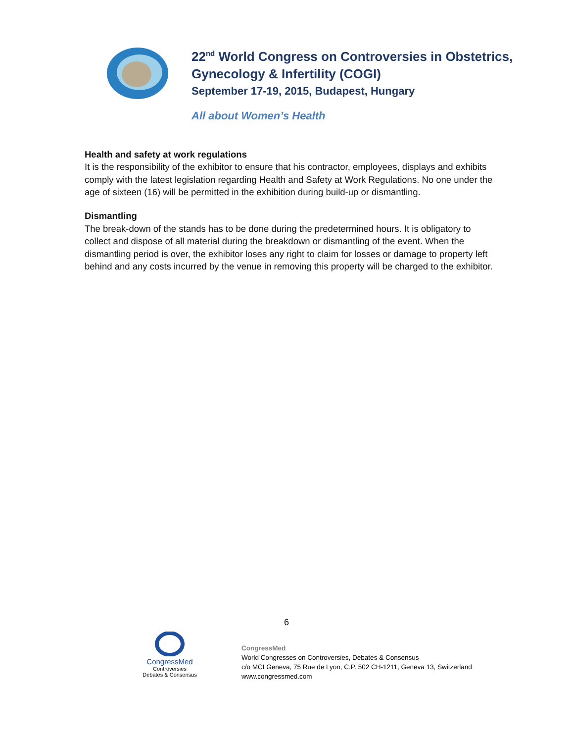22<sup>nd</sup> World Congress on Controversies in Obstetrics,
Gynecology & Infertility (COGI)
September 17-19, 2015, Budapest, Hungary
All about Women’s Health
Health and safety at work regulations
It is the responsibility of the exhibitor to ensure that his contractor, employees, displays and exhibits comply with the latest legislation regarding Health and Safety at Work Regulations. No one under the age of sixteen (16) will be permitted in the exhibition during build-up or dismantling.
Dismantling
The break-down of the stands has to be done during the predetermined hours. It is obligatory to collect and dispose of all material during the breakdown or dismantling of the event. When the dismantling period is over, the exhibitor loses any right to claim for losses or damage to property left behind and any costs incurred by the venue in removing this property will be charged to the exhibitor.
6
CongressMed
Controversies
Debates & Consensus
CongressMed
World Congresses on Controversies, Debates & Consensus
c/o MCI Geneva, 75 Rue de Lyon, C.P. 502 CH-1211, Geneva 13, Switzerland
www.congressmed.com